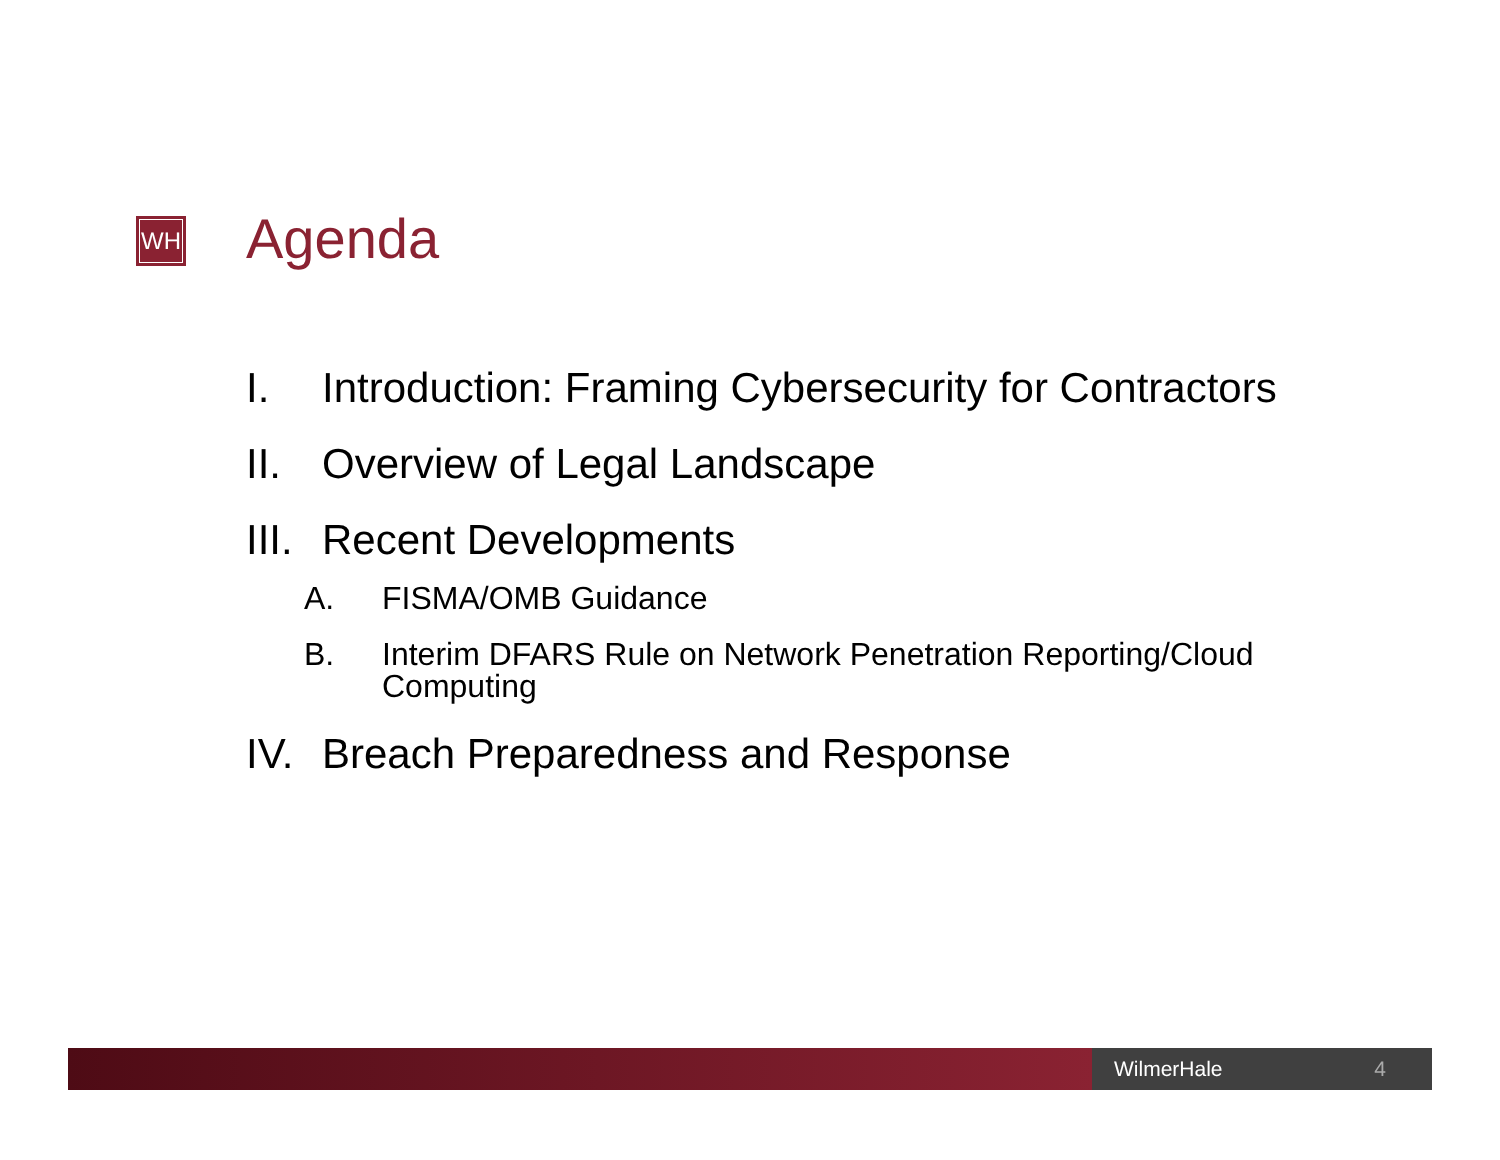WH Agenda
I. Introduction: Framing Cybersecurity for Contractors
II. Overview of Legal Landscape
III. Recent Developments
A. FISMA/OMB Guidance
B. Interim DFARS Rule on Network Penetration Reporting/Cloud Computing
IV. Breach Preparedness and Response
WilmerHale 4